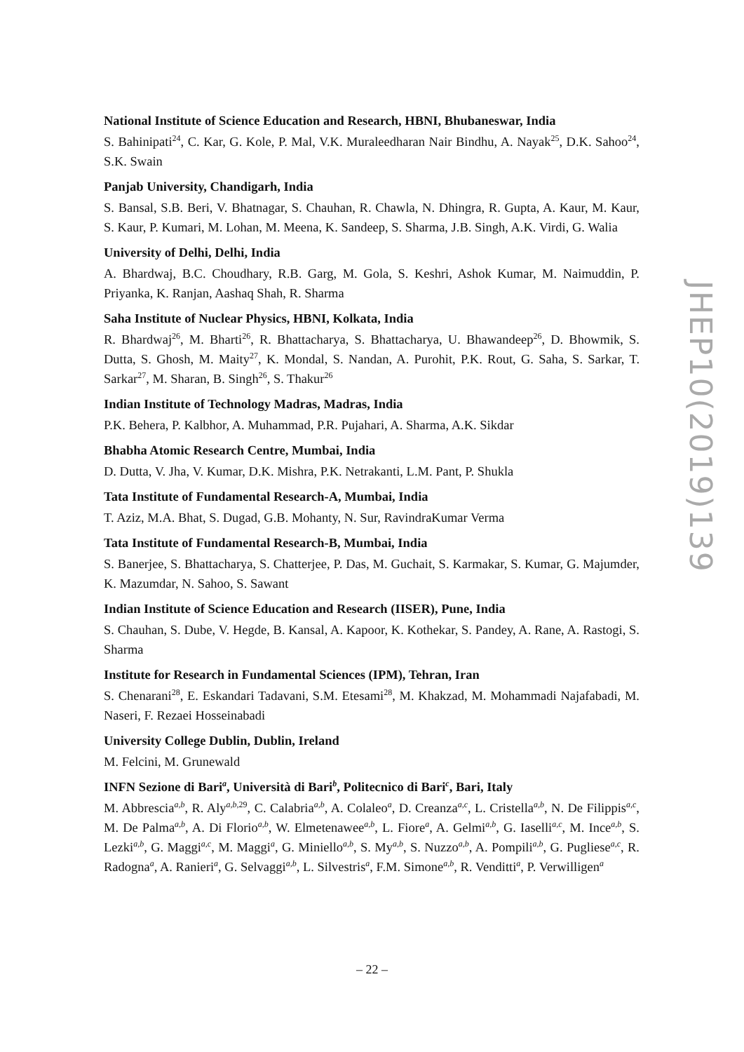National Institute of Science Education and Research, HBNI, Bhubaneswar, India
S. Bahinipati<sup>24</sup>, C. Kar, G. Kole, P. Mal, V.K. Muraleedharan Nair Bindhu, A. Nayak<sup>25</sup>, D.K. Sahoo<sup>24</sup>, S.K. Swain
Panjab University, Chandigarh, India
S. Bansal, S.B. Beri, V. Bhatnagar, S. Chauhan, R. Chawla, N. Dhingra, R. Gupta, A. Kaur, M. Kaur, S. Kaur, P. Kumari, M. Lohan, M. Meena, K. Sandeep, S. Sharma, J.B. Singh, A.K. Virdi, G. Walia
University of Delhi, Delhi, India
A. Bhardwaj, B.C. Choudhary, R.B. Garg, M. Gola, S. Keshri, Ashok Kumar, M. Naimuddin, P. Priyanka, K. Ranjan, Aashaq Shah, R. Sharma
Saha Institute of Nuclear Physics, HBNI, Kolkata, India
R. Bhardwaj<sup>26</sup>, M. Bharti<sup>26</sup>, R. Bhattacharya, S. Bhattacharya, U. Bhawandeep<sup>26</sup>, D. Bhowmik, S. Dutta, S. Ghosh, M. Maity<sup>27</sup>, K. Mondal, S. Nandan, A. Purohit, P.K. Rout, G. Saha, S. Sarkar, T. Sarkar<sup>27</sup>, M. Sharan, B. Singh<sup>26</sup>, S. Thakur<sup>26</sup>
Indian Institute of Technology Madras, Madras, India
P.K. Behera, P. Kalbhor, A. Muhammad, P.R. Pujahari, A. Sharma, A.K. Sikdar
Bhabha Atomic Research Centre, Mumbai, India
D. Dutta, V. Jha, V. Kumar, D.K. Mishra, P.K. Netrakanti, L.M. Pant, P. Shukla
Tata Institute of Fundamental Research-A, Mumbai, India
T. Aziz, M.A. Bhat, S. Dugad, G.B. Mohanty, N. Sur, RavindraKumar Verma
Tata Institute of Fundamental Research-B, Mumbai, India
S. Banerjee, S. Bhattacharya, S. Chatterjee, P. Das, M. Guchait, S. Karmakar, S. Kumar, G. Majumder, K. Mazumdar, N. Sahoo, S. Sawant
Indian Institute of Science Education and Research (IISER), Pune, India
S. Chauhan, S. Dube, V. Hegde, B. Kansal, A. Kapoor, K. Kothekar, S. Pandey, A. Rane, A. Rastogi, S. Sharma
Institute for Research in Fundamental Sciences (IPM), Tehran, Iran
S. Chenarani<sup>28</sup>, E. Eskandari Tadavani, S.M. Etesami<sup>28</sup>, M. Khakzad, M. Mohammadi Najafabadi, M. Naseri, F. Rezaei Hosseinabadi
University College Dublin, Dublin, Ireland
M. Felcini, M. Grunewald
INFN Sezione di Bari<sup>a</sup>, Università di Bari<sup>b</sup>, Politecnico di Bari<sup>c</sup>, Bari, Italy
M. Abbrescia<sup>a,b</sup>, R. Aly<sup>a,b, 29</sup>, C. Calabria<sup>a,b</sup>, A. Colaleo<sup>a</sup>, D. Creanza<sup>a,c</sup>, L. Cristella<sup>a,b</sup>, N. De Filippis<sup>a,c</sup>, M. De Palma<sup>a,b</sup>, A. Di Florio<sup>a,b</sup>, W. Elmetenawee<sup>a,b</sup>, L. Fiore<sup>a</sup>, A. Gelmi<sup>a,b</sup>, G. Iaselli<sup>a,c</sup>, M. Ince<sup>a,b</sup>, S. Lezki<sup>a,b</sup>, G. Maggi<sup>a,c</sup>, M. Maggi<sup>a</sup>, G. Miniello<sup>a,b</sup>, S. My<sup>a,b</sup>, S. Nuzzo<sup>a,b</sup>, A. Pompili<sup>a,b</sup>, G. Pugliese<sup>a,c</sup>, R. Radogna<sup>a</sup>, A. Ranieri<sup>a</sup>, G. Selvaggi<sup>a,b</sup>, L. Silvestris<sup>a</sup>, F.M. Simone<sup>a,b</sup>, R. Venditti<sup>a</sup>, P. Verwilligen<sup>a</sup>
JHEP10(2019)139
– 22 –